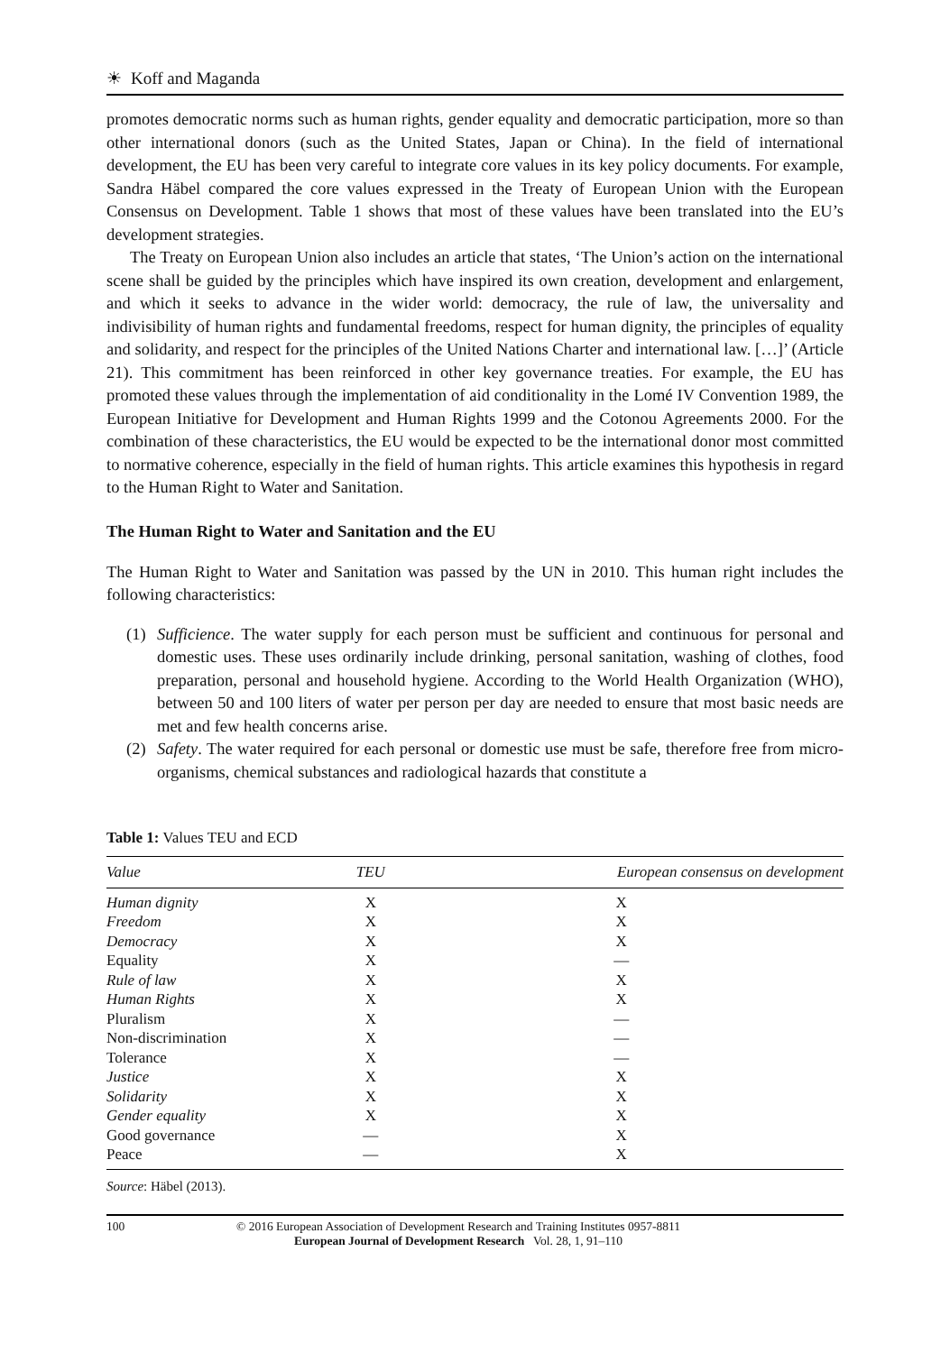☀ Koff and Maganda
promotes democratic norms such as human rights, gender equality and democratic participation, more so than other international donors (such as the United States, Japan or China). In the field of international development, the EU has been very careful to integrate core values in its key policy documents. For example, Sandra Häbel compared the core values expressed in the Treaty of European Union with the European Consensus on Development. Table 1 shows that most of these values have been translated into the EU’s development strategies.
The Treaty on European Union also includes an article that states, ‘The Union’s action on the international scene shall be guided by the principles which have inspired its own creation, development and enlargement, and which it seeks to advance in the wider world: democracy, the rule of law, the universality and indivisibility of human rights and fundamental freedoms, respect for human dignity, the principles of equality and solidarity, and respect for the principles of the United Nations Charter and international law. […]’ (Article 21). This commitment has been reinforced in other key governance treaties. For example, the EU has promoted these values through the implementation of aid conditionality in the Lomé IV Convention 1989, the European Initiative for Development and Human Rights 1999 and the Cotonou Agreements 2000. For the combination of these characteristics, the EU would be expected to be the international donor most committed to normative coherence, especially in the field of human rights. This article examines this hypothesis in regard to the Human Right to Water and Sanitation.
The Human Right to Water and Sanitation and the EU
The Human Right to Water and Sanitation was passed by the UN in 2010. This human right includes the following characteristics:
(1) Sufficience. The water supply for each person must be sufficient and continuous for personal and domestic uses. These uses ordinarily include drinking, personal sanitation, washing of clothes, food preparation, personal and household hygiene. According to the World Health Organization (WHO), between 50 and 100 liters of water per person per day are needed to ensure that most basic needs are met and few health concerns arise.
(2) Safety. The water required for each personal or domestic use must be safe, therefore free from micro-organisms, chemical substances and radiological hazards that constitute a
Table 1: Values TEU and ECD
| Value | TEU | European consensus on development |
| --- | --- | --- |
| Human dignity | X | X |
| Freedom | X | X |
| Democracy | X | X |
| Equality | X | — |
| Rule of law | X | X |
| Human Rights | X | X |
| Pluralism | X | — |
| Non-discrimination | X | — |
| Tolerance | X | — |
| Justice | X | X |
| Solidarity | X | X |
| Gender equality | X | X |
| Good governance | — | X |
| Peace | — | X |
Source: Häbel (2013).
100 © 2016 European Association of Development Research and Training Institutes 0957-8811
European Journal of Development Research Vol. 28, 1, 91–110